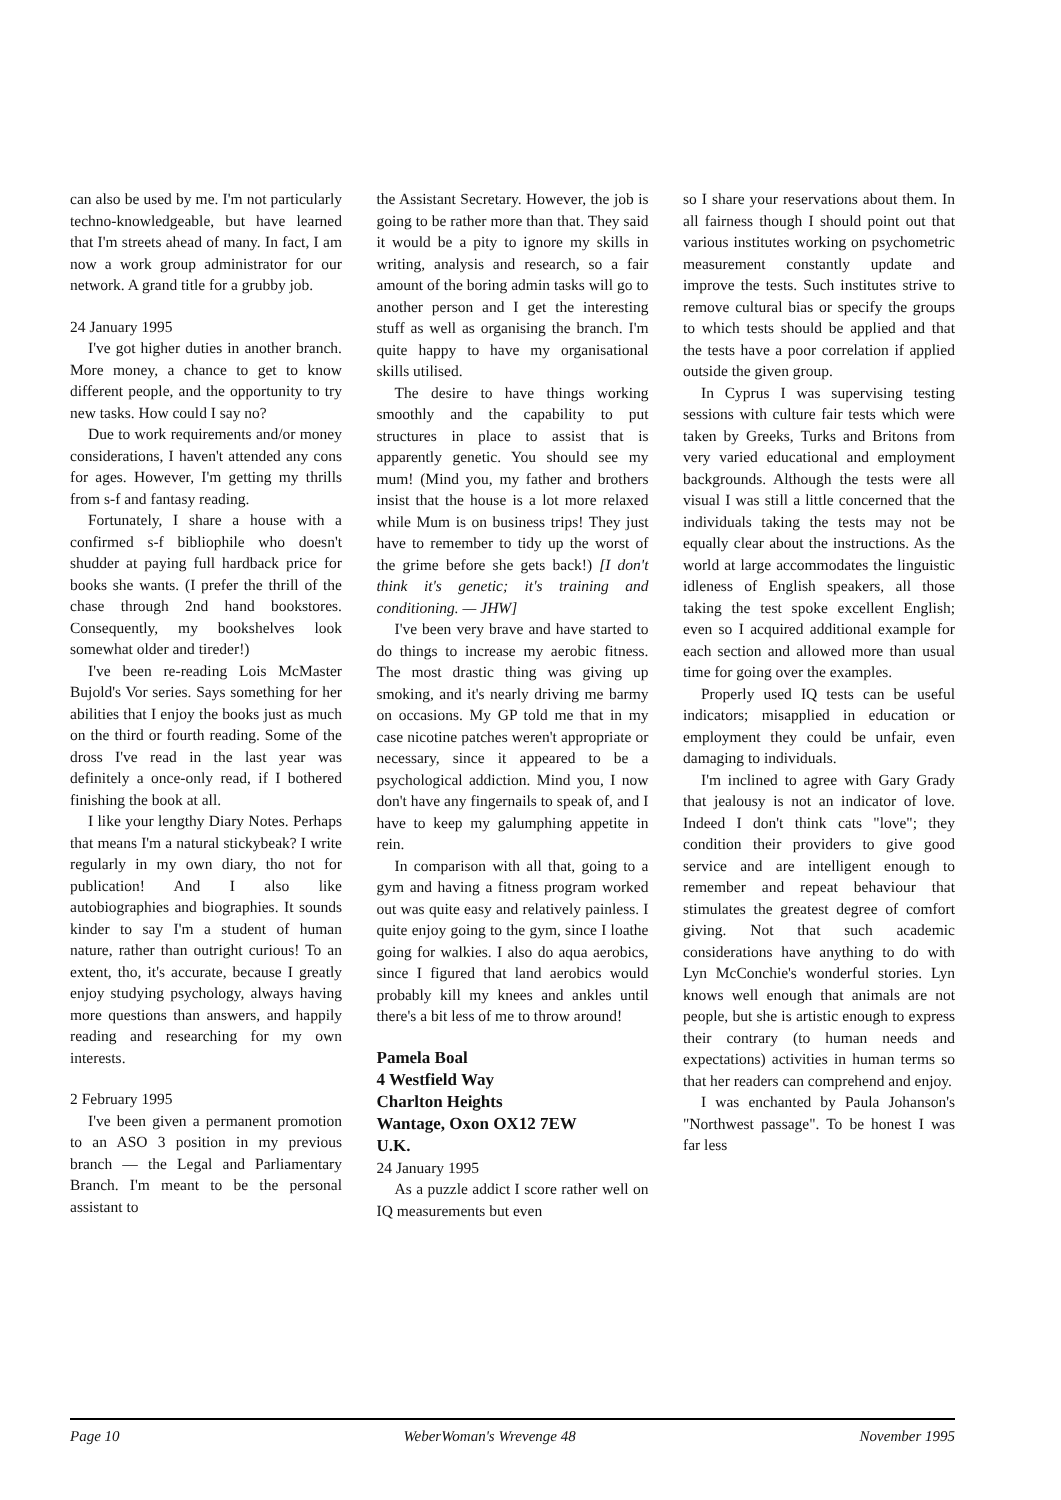can also be used by me. I'm not particularly techno-knowledgeable, but have learned that I'm streets ahead of many. In fact, I am now a work group administrator for our network. A grand title for a grubby job.
24 January 1995
I've got higher duties in another branch. More money, a chance to get to know different people, and the opportunity to try new tasks. How could I say no?
Due to work requirements and/or money considerations, I haven't attended any cons for ages. However, I'm getting my thrills from s-f and fantasy reading.
Fortunately, I share a house with a confirmed s-f bibliophile who doesn't shudder at paying full hardback price for books she wants. (I prefer the thrill of the chase through 2nd hand bookstores. Consequently, my bookshelves look somewhat older and tireder!)
I've been re-reading Lois McMaster Bujold's Vor series. Says something for her abilities that I enjoy the books just as much on the third or fourth reading. Some of the dross I've read in the last year was definitely a once-only read, if I bothered finishing the book at all.
I like your lengthy Diary Notes. Perhaps that means I'm a natural stickybeak? I write regularly in my own diary, tho not for publication! And I also like autobiographies and biographies. It sounds kinder to say I'm a student of human nature, rather than outright curious! To an extent, tho, it's accurate, because I greatly enjoy studying psychology, always having more questions than answers, and happily reading and researching for my own interests.
2 February 1995
I've been given a permanent promotion to an ASO 3 position in my previous branch — the Legal and Parliamentary Branch. I'm meant to be the personal assistant to
the Assistant Secretary. However, the job is going to be rather more than that. They said it would be a pity to ignore my skills in writing, analysis and research, so a fair amount of the boring admin tasks will go to another person and I get the interesting stuff as well as organising the branch. I'm quite happy to have my organisational skills utilised.
The desire to have things working smoothly and the capability to put structures in place to assist that is apparently genetic. You should see my mum! (Mind you, my father and brothers insist that the house is a lot more relaxed while Mum is on business trips! They just have to remember to tidy up the worst of the grime before she gets back!) [I don't think it's genetic; it's training and conditioning. — JHW]
I've been very brave and have started to do things to increase my aerobic fitness. The most drastic thing was giving up smoking, and it's nearly driving me barmy on occasions. My GP told me that in my case nicotine patches weren't appropriate or necessary, since it appeared to be a psychological addiction. Mind you, I now don't have any fingernails to speak of, and I have to keep my galumphing appetite in rein.
In comparison with all that, going to a gym and having a fitness program worked out was quite easy and relatively painless. I quite enjoy going to the gym, since I loathe going for walkies. I also do aqua aerobics, since I figured that land aerobics would probably kill my knees and ankles until there's a bit less of me to throw around!
Pamela Boal
4 Westfield Way
Charlton Heights
Wantage, Oxon OX12 7EW
U.K.
24 January 1995
As a puzzle addict I score rather well on IQ measurements but even
so I share your reservations about them. In all fairness though I should point out that various institutes working on psychometric measurement constantly update and improve the tests. Such institutes strive to remove cultural bias or specify the groups to which tests should be applied and that the tests have a poor correlation if applied outside the given group.
In Cyprus I was supervising testing sessions with culture fair tests which were taken by Greeks, Turks and Britons from very varied educational and employment backgrounds. Although the tests were all visual I was still a little concerned that the individuals taking the tests may not be equally clear about the instructions. As the world at large accommodates the linguistic idleness of English speakers, all those taking the test spoke excellent English; even so I acquired additional example for each section and allowed more than usual time for going over the examples.
Properly used IQ tests can be useful indicators; misapplied in education or employment they could be unfair, even damaging to individuals.
I'm inclined to agree with Gary Grady that jealousy is not an indicator of love. Indeed I don't think cats "love"; they condition their providers to give good service and are intelligent enough to remember and repeat behaviour that stimulates the greatest degree of comfort giving. Not that such academic considerations have anything to do with Lyn McConchie's wonderful stories. Lyn knows well enough that animals are not people, but she is artistic enough to express their contrary (to human needs and expectations) activities in human terms so that her readers can comprehend and enjoy.
I was enchanted by Paula Johanson's "Northwest passage". To be honest I was far less
Page 10 WeberWoman's Wrevenge 48 November 1995